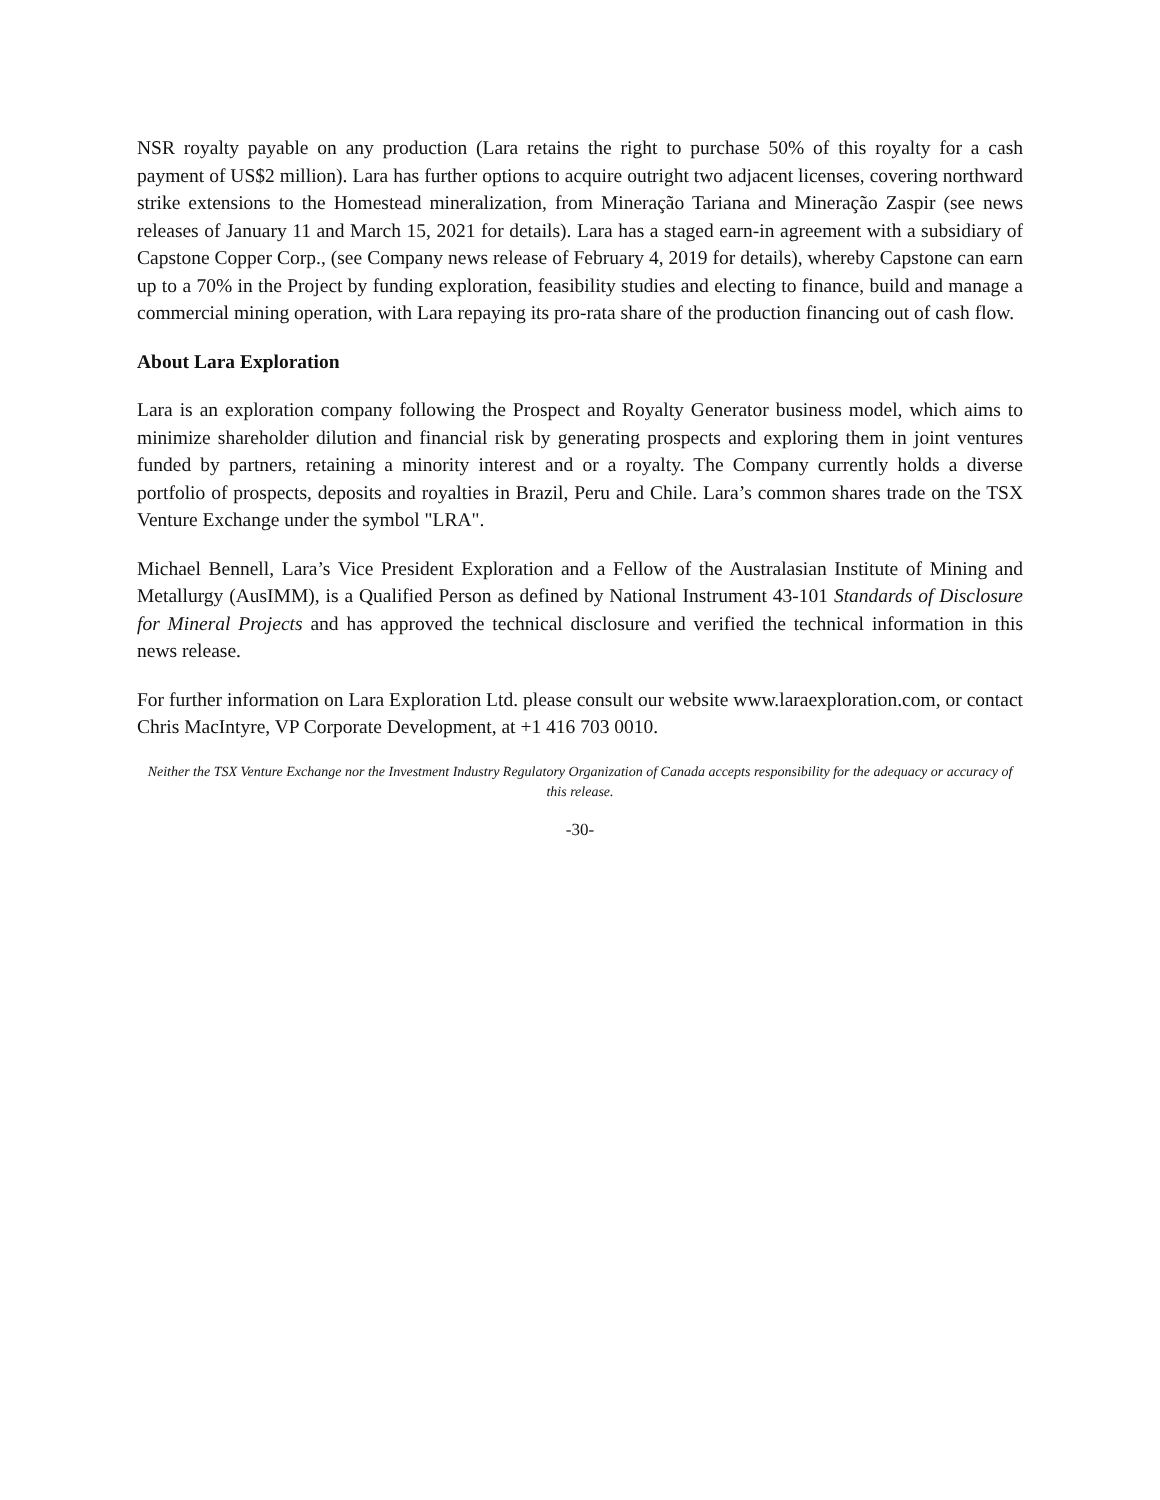NSR royalty payable on any production (Lara retains the right to purchase 50% of this royalty for a cash payment of US$2 million). Lara has further options to acquire outright two adjacent licenses, covering northward strike extensions to the Homestead mineralization, from Mineração Tariana and Mineração Zaspir (see news releases of January 11 and March 15, 2021 for details). Lara has a staged earn-in agreement with a subsidiary of Capstone Copper Corp., (see Company news release of February 4, 2019 for details), whereby Capstone can earn up to a 70% in the Project by funding exploration, feasibility studies and electing to finance, build and manage a commercial mining operation, with Lara repaying its pro-rata share of the production financing out of cash flow.
About Lara Exploration
Lara is an exploration company following the Prospect and Royalty Generator business model, which aims to minimize shareholder dilution and financial risk by generating prospects and exploring them in joint ventures funded by partners, retaining a minority interest and or a royalty. The Company currently holds a diverse portfolio of prospects, deposits and royalties in Brazil, Peru and Chile. Lara’s common shares trade on the TSX Venture Exchange under the symbol "LRA".
Michael Bennell, Lara’s Vice President Exploration and a Fellow of the Australasian Institute of Mining and Metallurgy (AusIMM), is a Qualified Person as defined by National Instrument 43-101 Standards of Disclosure for Mineral Projects and has approved the technical disclosure and verified the technical information in this news release.
For further information on Lara Exploration Ltd. please consult our website www.laraexploration.com, or contact Chris MacIntyre, VP Corporate Development, at +1 416 703 0010.
Neither the TSX Venture Exchange nor the Investment Industry Regulatory Organization of Canada accepts responsibility for the adequacy or accuracy of this release.
-30-